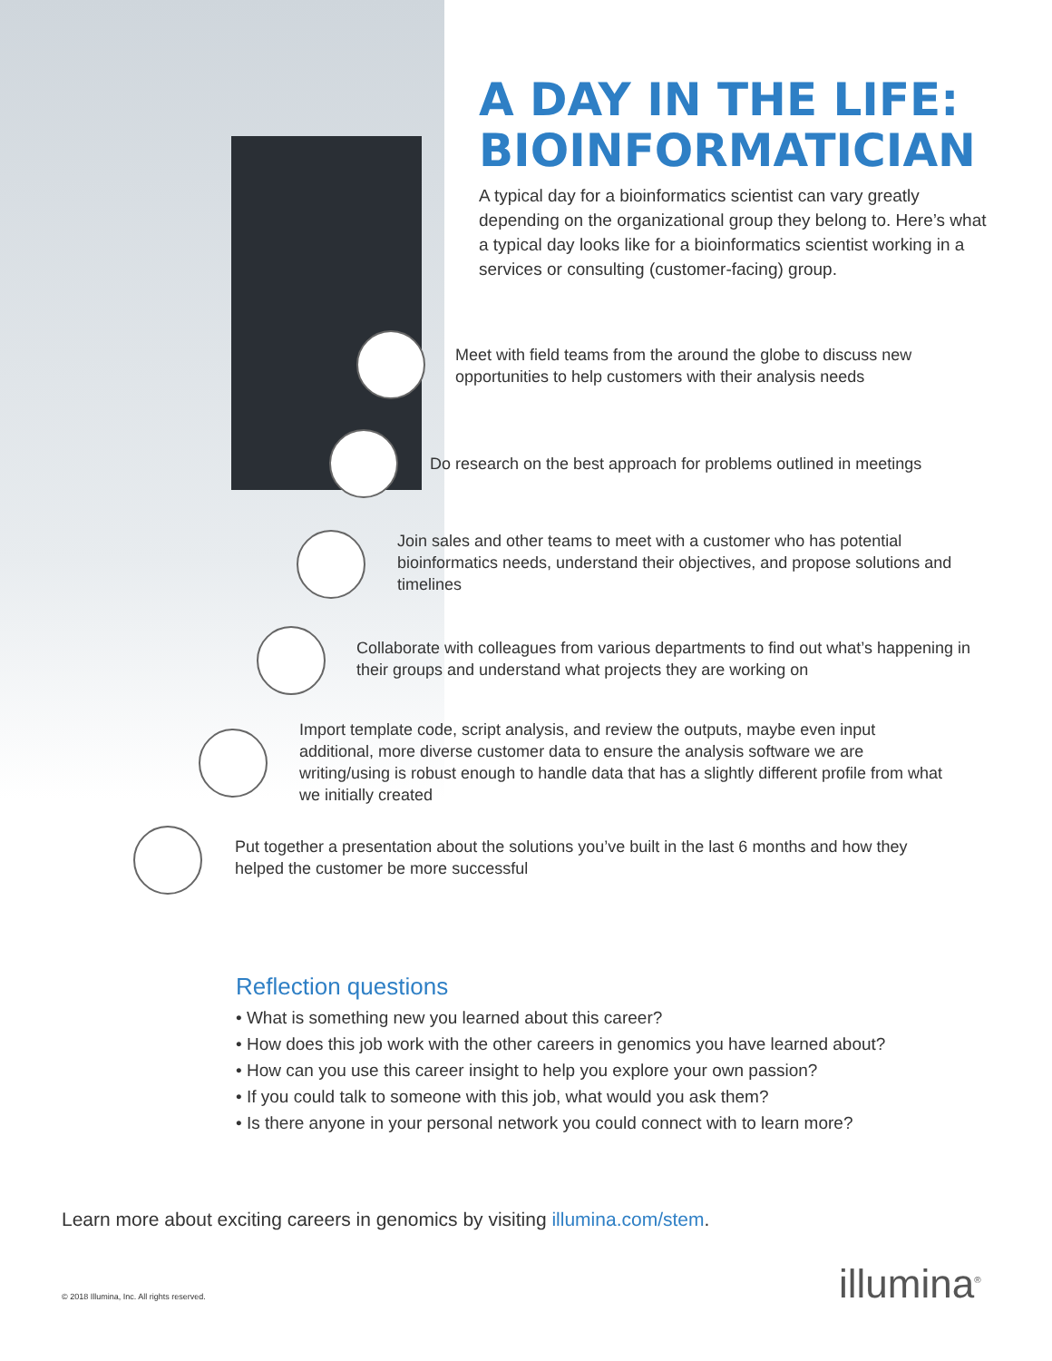A DAY IN THE LIFE:
BIOINFORMATICIAN
A typical day for a bioinformatics scientist can vary greatly depending on the organizational group they belong to. Here’s what a typical day looks like for a bioinformatics scientist working in a services or consulting (customer-facing) group.
Meet with field teams from the around the globe to discuss new opportunities to help customers with their analysis needs
Do research on the best approach for problems outlined in meetings
Join sales and other teams to meet with a customer who has potential bioinformatics needs, understand their objectives, and propose solutions and timelines
Collaborate with colleagues from various departments to find out what’s happening in their groups and understand what projects they are working on
Import template code, script analysis, and review the outputs, maybe even input additional, more diverse customer data to ensure the analysis software we are writing/using is robust enough to handle data that has a slightly different profile from what we initially created
Put together a presentation about the solutions you’ve built in the last 6 months and how they helped the customer be more successful
Reflection questions
• What is something new you learned about this career?
• How does this job work with the other careers in genomics you have learned about?
• How can you use this career insight to help you explore your own passion?
• If you could talk to someone with this job, what would you ask them?
• Is there anyone in your personal network you could connect with to learn more?
Learn more about exciting careers in genomics by visiting illumina.com/stem.
© 2018 Illumina, Inc. All rights reserved.
illumina<sup>®</sup>